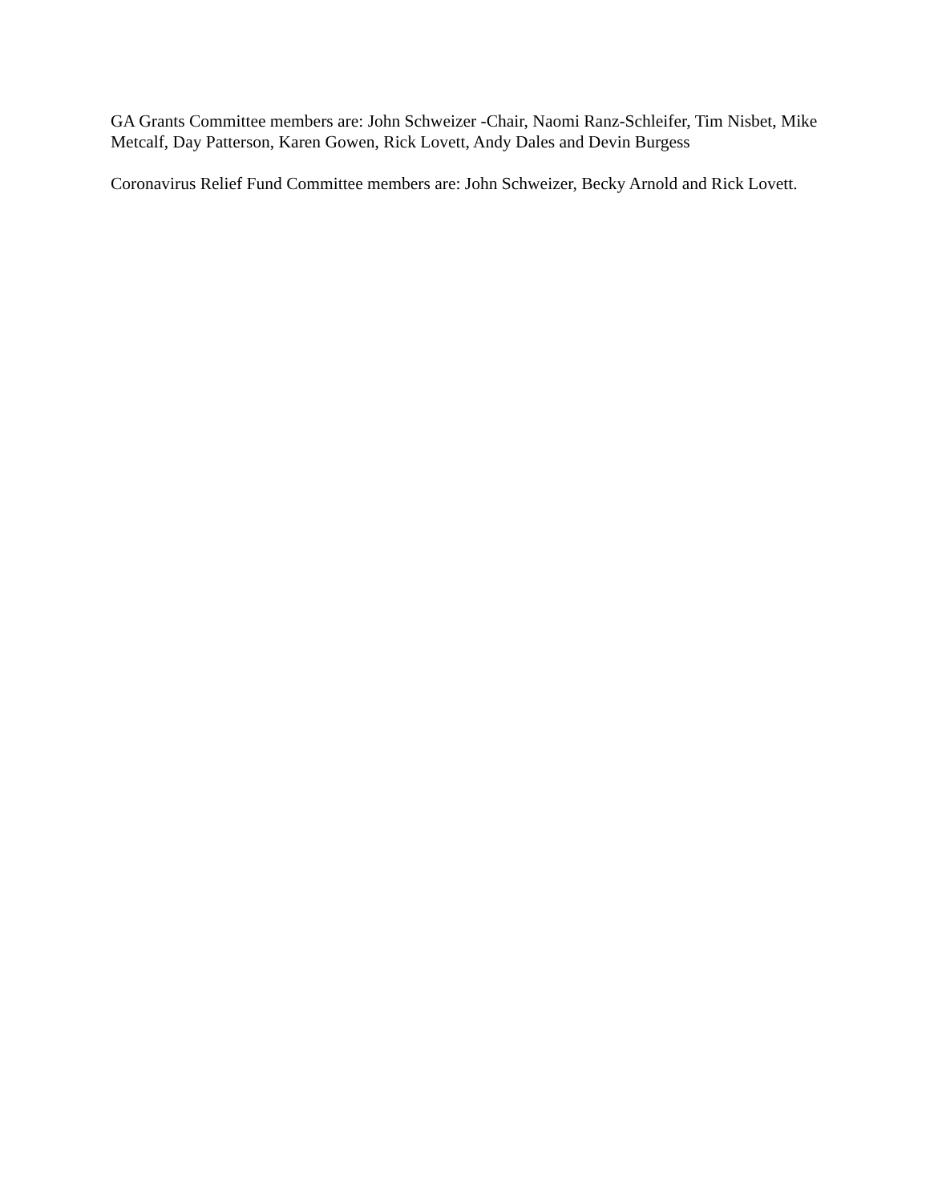GA Grants Committee members are: John Schweizer -Chair, Naomi Ranz-Schleifer, Tim Nisbet, Mike Metcalf, Day Patterson, Karen Gowen, Rick Lovett, Andy Dales and Devin Burgess
Coronavirus Relief Fund Committee members are: John Schweizer, Becky Arnold and Rick Lovett.